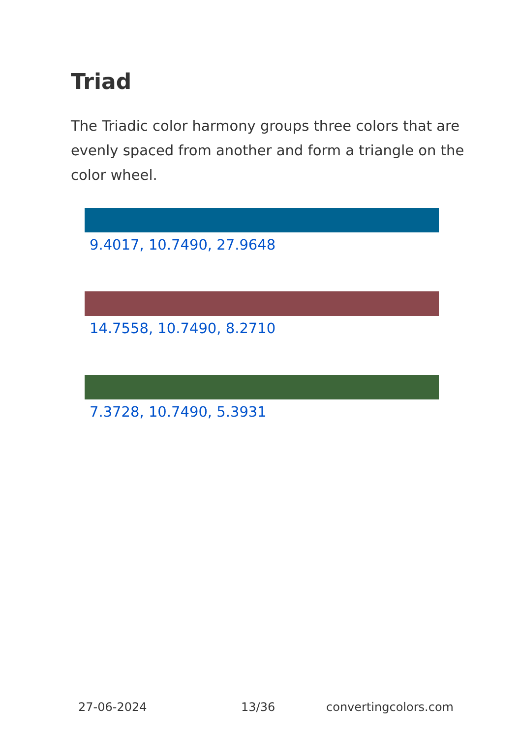Triad
The Triadic color harmony groups three colors that are evenly spaced from another and form a triangle on the color wheel.
9.4017, 10.7490, 27.9648
14.7558, 10.7490, 8.2710
7.3728, 10.7490, 5.3931
27-06-2024 13/36 convertingcolors.com